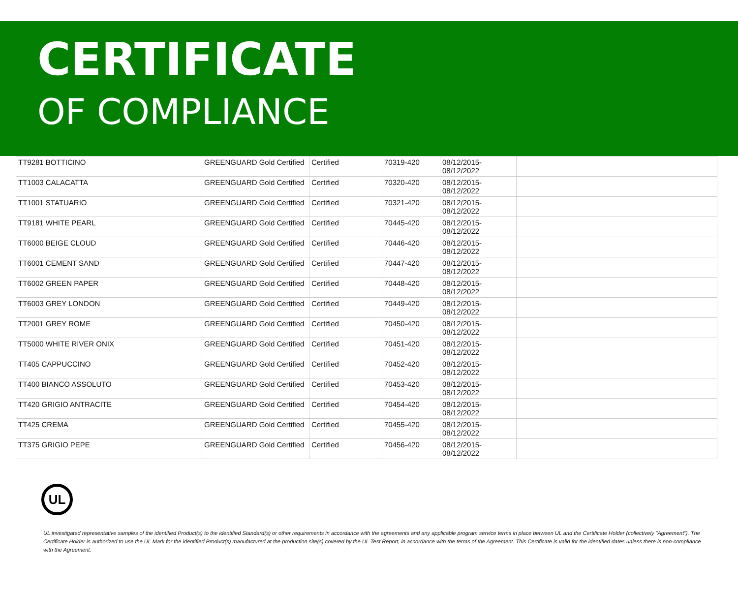CERTIFICATE
OF COMPLIANCE
| TT9281 BOTTICINO | GREENGUARD Gold Certified | Certified | 70319-420 | 08/12/2015- 08/12/2022 | |
| TT1003 CALACATTA | GREENGUARD Gold Certified | Certified | 70320-420 | 08/12/2015- 08/12/2022 | |
| TT1001 STATUARIO | GREENGUARD Gold Certified | Certified | 70321-420 | 08/12/2015- 08/12/2022 | |
| TT9181 WHITE PEARL | GREENGUARD Gold Certified | Certified | 70445-420 | 08/12/2015- 08/12/2022 | |
| TT6000 BEIGE CLOUD | GREENGUARD Gold Certified | Certified | 70446-420 | 08/12/2015- 08/12/2022 | |
| TT6001 CEMENT SAND | GREENGUARD Gold Certified | Certified | 70447-420 | 08/12/2015- 08/12/2022 | |
| TT6002 GREEN PAPER | GREENGUARD Gold Certified | Certified | 70448-420 | 08/12/2015- 08/12/2022 | |
| TT6003 GREY LONDON | GREENGUARD Gold Certified | Certified | 70449-420 | 08/12/2015- 08/12/2022 | |
| TT2001 GREY ROME | GREENGUARD Gold Certified | Certified | 70450-420 | 08/12/2015- 08/12/2022 | |
| TT5000 WHITE RIVER ONIX | GREENGUARD Gold Certified | Certified | 70451-420 | 08/12/2015- 08/12/2022 | |
| TT405 CAPPUCCINO | GREENGUARD Gold Certified | Certified | 70452-420 | 08/12/2015- 08/12/2022 | |
| TT400 BIANCO ASSOLUTO | GREENGUARD Gold Certified | Certified | 70453-420 | 08/12/2015- 08/12/2022 | |
| TT420 GRIGIO ANTRACITE | GREENGUARD Gold Certified | Certified | 70454-420 | 08/12/2015- 08/12/2022 | |
| TT425 CREMA | GREENGUARD Gold Certified | Certified | 70455-420 | 08/12/2015- 08/12/2022 | |
| TT375 GRIGIO PEPE | GREENGUARD Gold Certified | Certified | 70456-420 | 08/12/2015- 08/12/2022 | |
UL
UL investigated representative samples of the identified Product(s) to the identified Standard(s) or other requirements in accordance with the agreements and any applicable program service terms in place between UL and the Certificate Holder (collectively "Agreement"). The Certificate Holder is authorized to use the UL Mark for the identified Product(s) manufactured at the production site(s) covered by the UL Test Report, in accordance with the terms of the Agreement. This Certificate is valid for the identified dates unless there is non-compliance with the Agreement.